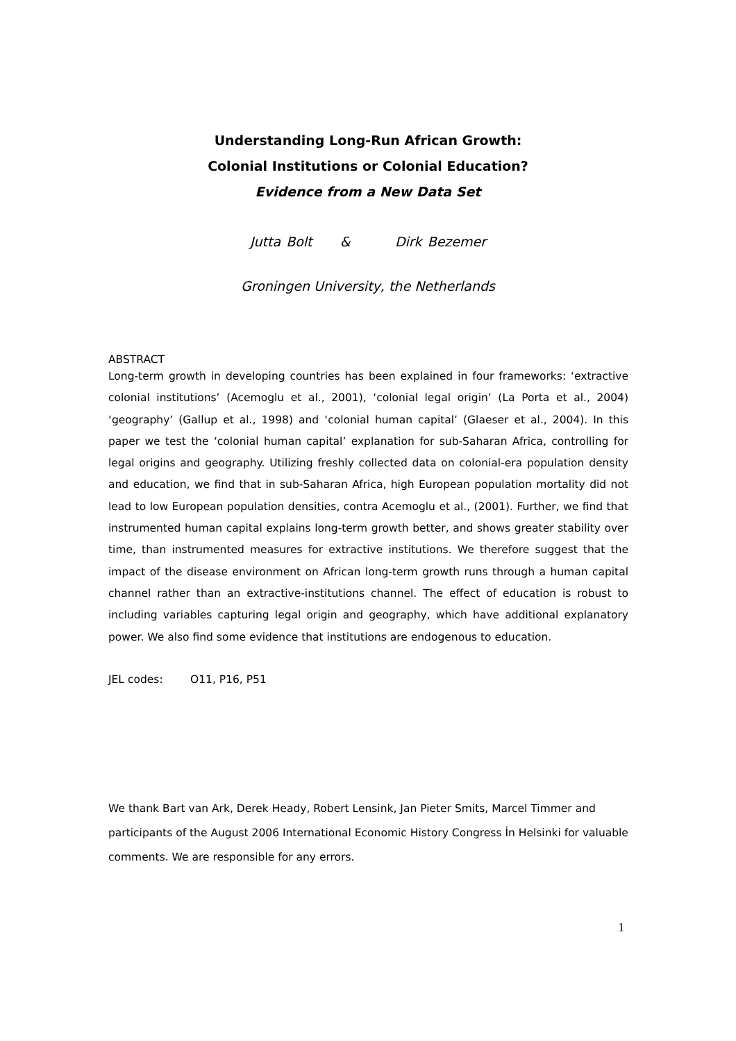Understanding Long-Run African Growth:
Colonial Institutions or Colonial Education?
Evidence from a New Data Set
Jutta Bolt & Dirk Bezemer
Groningen University, the Netherlands
ABSTRACT
Long-term growth in developing countries has been explained in four frameworks: ‘extractive colonial institutions’ (Acemoglu et al., 2001), ‘colonial legal origin’ (La Porta et al., 2004) ‘geography’ (Gallup et al., 1998) and ‘colonial human capital’ (Glaeser et al., 2004). In this paper we test the ‘colonial human capital’ explanation for sub-Saharan Africa, controlling for legal origins and geography. Utilizing freshly collected data on colonial-era population density and education, we find that in sub-Saharan Africa, high European population mortality did not lead to low European population densities, contra Acemoglu et al., (2001). Further, we find that instrumented human capital explains long-term growth better, and shows greater stability over time, than instrumented measures for extractive institutions. We therefore suggest that the impact of the disease environment on African long-term growth runs through a human capital channel rather than an extractive-institutions channel. The effect of education is robust to including variables capturing legal origin and geography, which have additional explanatory power. We also find some evidence that institutions are endogenous to education.
JEL codes: O11, P16, P51
We thank Bart van Ark, Derek Heady, Robert Lensink, Jan Pieter Smits, Marcel Timmer and participants of the August 2006 International Economic History Congress İn Helsinki for valuable comments. We are responsible for any errors.
1